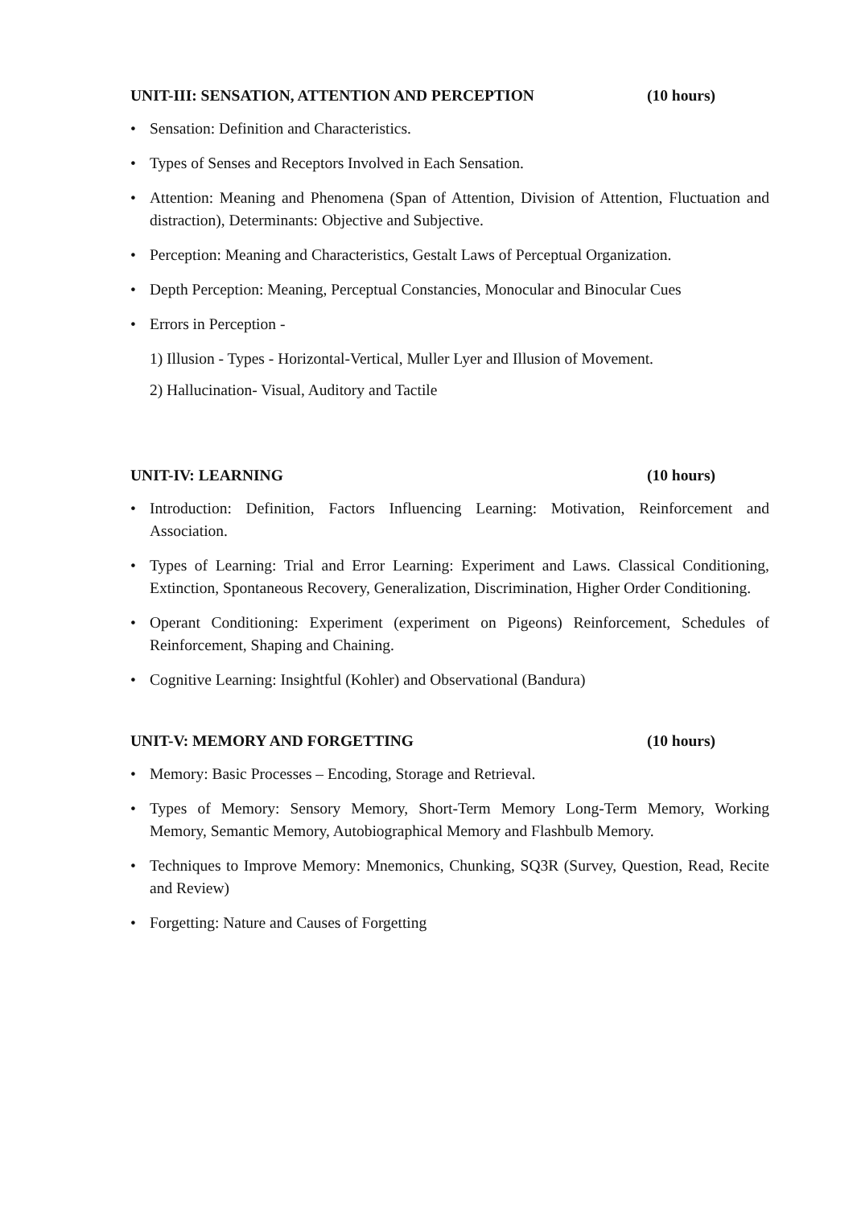UNIT-III: SENSATION, ATTENTION AND PERCEPTION (10 hours)
• Sensation: Definition and Characteristics.
• Types of Senses and Receptors Involved in Each Sensation.
• Attention: Meaning and Phenomena (Span of Attention, Division of Attention, Fluctuation and distraction), Determinants: Objective and Subjective.
• Perception: Meaning and Characteristics, Gestalt Laws of Perceptual Organization.
• Depth Perception: Meaning, Perceptual Constancies, Monocular and Binocular Cues
• Errors in Perception -
1) Illusion - Types - Horizontal-Vertical, Muller Lyer and Illusion of Movement.
2) Hallucination- Visual, Auditory and Tactile
UNIT-IV: LEARNING (10 hours)
• Introduction: Definition, Factors Influencing Learning: Motivation, Reinforcement and Association.
• Types of Learning: Trial and Error Learning: Experiment and Laws. Classical Conditioning, Extinction, Spontaneous Recovery, Generalization, Discrimination, Higher Order Conditioning.
• Operant Conditioning: Experiment (experiment on Pigeons) Reinforcement, Schedules of Reinforcement, Shaping and Chaining.
• Cognitive Learning: Insightful (Kohler) and Observational (Bandura)
UNIT-V: MEMORY AND FORGETTING (10 hours)
• Memory: Basic Processes – Encoding, Storage and Retrieval.
• Types of Memory: Sensory Memory, Short-Term Memory Long-Term Memory, Working Memory, Semantic Memory, Autobiographical Memory and Flashbulb Memory.
• Techniques to Improve Memory: Mnemonics, Chunking, SQ3R (Survey, Question, Read, Recite and Review)
• Forgetting: Nature and Causes of Forgetting